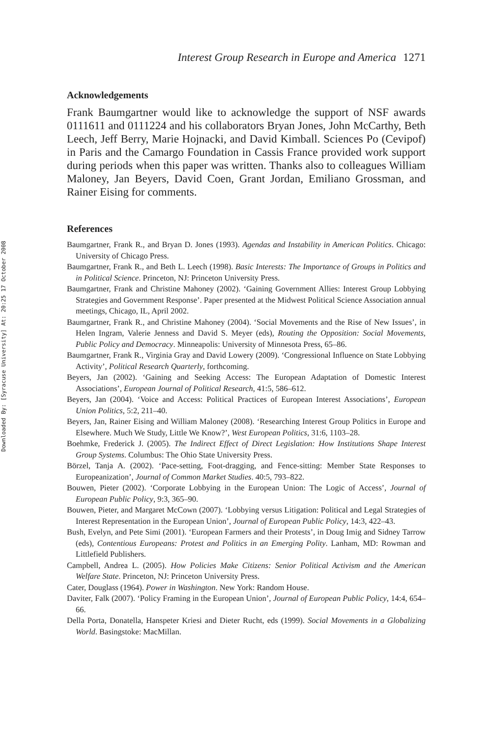Downloaded By: [Syracuse University] At: 20:25 17 October 2008
Interest Group Research in Europe and America 1271
Acknowledgements
Frank Baumgartner would like to acknowledge the support of NSF awards 0111611 and 0111224 and his collaborators Bryan Jones, John McCarthy, Beth Leech, Jeff Berry, Marie Hojnacki, and David Kimball. Sciences Po (Cevipof) in Paris and the Camargo Foundation in Cassis France provided work support during periods when this paper was written. Thanks also to colleagues William Maloney, Jan Beyers, David Coen, Grant Jordan, Emiliano Grossman, and Rainer Eising for comments.
References
Baumgartner, Frank R., and Bryan D. Jones (1993). Agendas and Instability in American Politics. Chicago: University of Chicago Press.
Baumgartner, Frank R., and Beth L. Leech (1998). Basic Interests: The Importance of Groups in Politics and in Political Science. Princeton, NJ: Princeton University Press.
Baumgartner, Frank and Christine Mahoney (2002). ‘Gaining Government Allies: Interest Group Lobbying Strategies and Government Response’. Paper presented at the Midwest Political Science Association annual meetings, Chicago, IL, April 2002.
Baumgartner, Frank R., and Christine Mahoney (2004). ‘Social Movements and the Rise of New Issues’, in Helen Ingram, Valerie Jenness and David S. Meyer (eds), Routing the Opposition: Social Movements, Public Policy and Democracy. Minneapolis: University of Minnesota Press, 65–86.
Baumgartner, Frank R., Virginia Gray and David Lowery (2009). ‘Congressional Influence on State Lobbying Activity’, Political Research Quarterly, forthcoming.
Beyers, Jan (2002). ‘Gaining and Seeking Access: The European Adaptation of Domestic Interest Associations’, European Journal of Political Research, 41:5, 586–612.
Beyers, Jan (2004). ‘Voice and Access: Political Practices of European Interest Associations’, European Union Politics, 5:2, 211–40.
Beyers, Jan, Rainer Eising and William Maloney (2008). ‘Researching Interest Group Politics in Europe and Elsewhere. Much We Study, Little We Know?’, West European Politics, 31:6, 1103–28.
Boehmke, Frederick J. (2005). The Indirect Effect of Direct Legislation: How Institutions Shape Interest Group Systems. Columbus: The Ohio State University Press.
Börzel, Tanja A. (2002). ‘Pace-setting, Foot-dragging, and Fence-sitting: Member State Responses to Europeanization’, Journal of Common Market Studies. 40:5, 793–822.
Bouwen, Pieter (2002). ‘Corporate Lobbying in the European Union: The Logic of Access’, Journal of European Public Policy, 9:3, 365–90.
Bouwen, Pieter, and Margaret McCown (2007). ‘Lobbying versus Litigation: Political and Legal Strategies of Interest Representation in the European Union’, Journal of European Public Policy, 14:3, 422–43.
Bush, Evelyn, and Pete Simi (2001). ‘European Farmers and their Protests’, in Doug Imig and Sidney Tarrow (eds), Contentious Europeans: Protest and Politics in an Emerging Polity. Lanham, MD: Rowman and Littlefield Publishers.
Campbell, Andrea L. (2005). How Policies Make Citizens: Senior Political Activism and the American Welfare State. Princeton, NJ: Princeton University Press.
Cater, Douglass (1964). Power in Washington. New York: Random House.
Daviter, Falk (2007). ‘Policy Framing in the European Union’, Journal of European Public Policy, 14:4, 654–66.
Della Porta, Donatella, Hanspeter Kriesi and Dieter Rucht, eds (1999). Social Movements in a Globalizing World. Basingstoke: MacMillan.